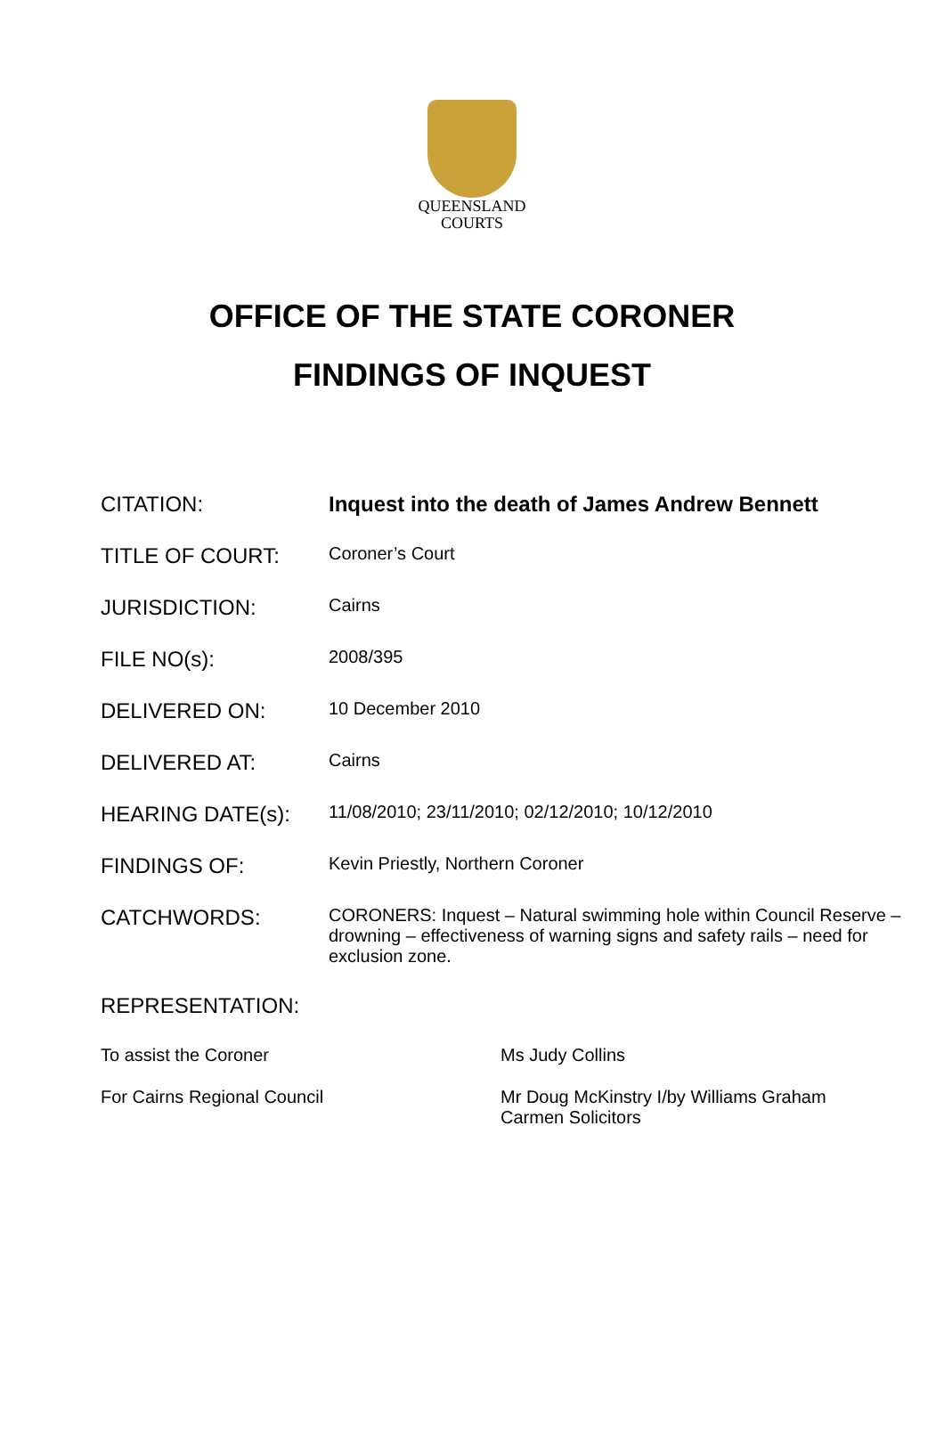QUEENSLAND
COURTS
OFFICE OF THE STATE CORONER
FINDINGS OF INQUEST
| CITATION: | Inquest into the death of James Andrew Bennett |
| TITLE OF COURT: | Coroner’s Court |
| JURISDICTION: | Cairns |
| FILE NO(s): | 2008/395 |
| DELIVERED ON: | 10 December 2010 |
| DELIVERED AT: | Cairns |
| HEARING DATE(s): | 11/08/2010; 23/11/2010; 02/12/2010; 10/12/2010 |
| FINDINGS OF: | Kevin Priestly, Northern Coroner |
| CATCHWORDS: | CORONERS: Inquest – Natural swimming hole within Council Reserve – drowning – effectiveness of warning signs and safety rails – need for exclusion zone. |
| REPRESENTATION: | |
| To assist the Coroner | Ms Judy Collins |
| For Cairns Regional Council | Mr Doug McKinstry I/by Williams Graham Carmen Solicitors |